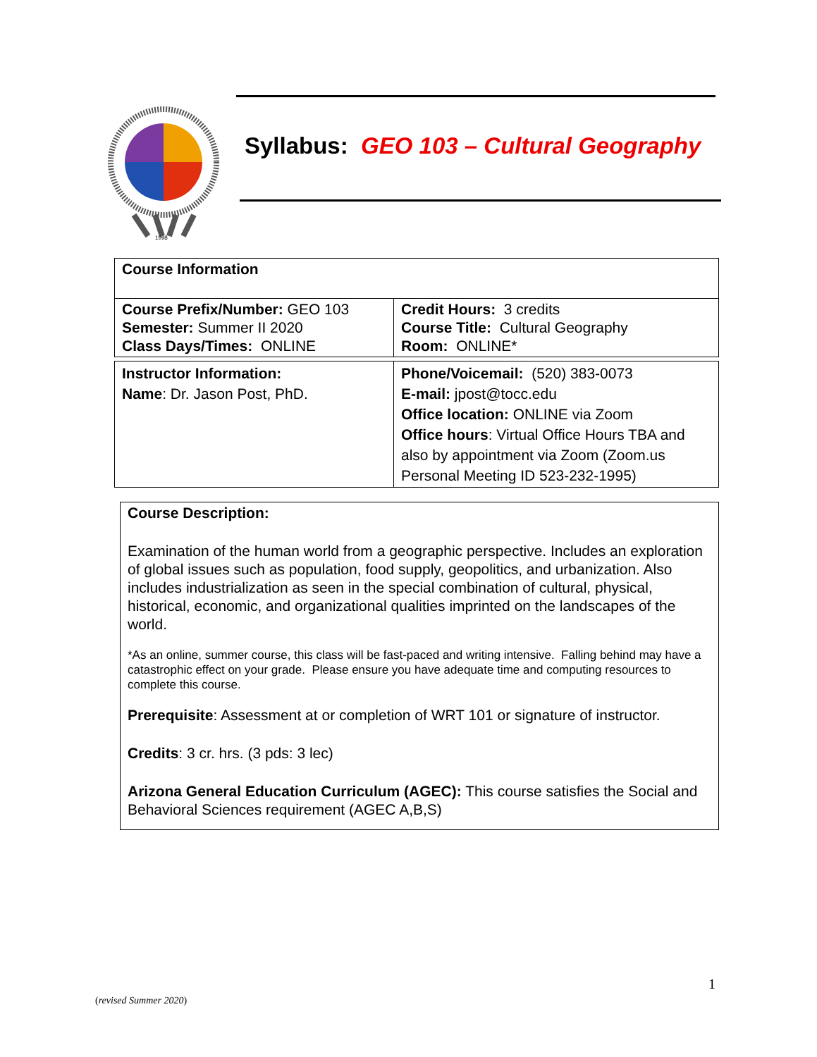1998
Syllabus: GEO 103 – Cultural Geography
| Course Information | |
| Course Prefix/Number: GEO 103 Semester: Summer II 2020 Class Days/Times: ONLINE | Credit Hours: 3 credits Course Title: Cultural Geography Room: ONLINE* |
| Instructor Information: Name : Dr. Jason Post, PhD. | Phone/Voicemail: (520) 383-0073 E-mail: jpost@tocc.edu Office location: ONLINE via Zoom Office hours : Virtual Office Hours TBA and also by appointment via Zoom (Zoom.us Personal Meeting ID 523-232-1995) |
Course Description:
Examination of the human world from a geographic perspective. Includes an exploration of global issues such as population, food supply, geopolitics, and urbanization. Also includes industrialization as seen in the special combination of cultural, physical, historical, economic, and organizational qualities imprinted on the landscapes of the world.
*As an online, summer course, this class will be fast-paced and writing intensive. Falling behind may have a catastrophic effect on your grade. Please ensure you have adequate time and computing resources to complete this course.
Prerequisite: Assessment at or completion of WRT 101 or signature of instructor.
Credits: 3 cr. hrs. (3 pds: 3 lec)
Arizona General Education Curriculum (AGEC): This course satisfies the Social and Behavioral Sciences requirement (AGEC A,B,S)
1
(revised Summer 2020)